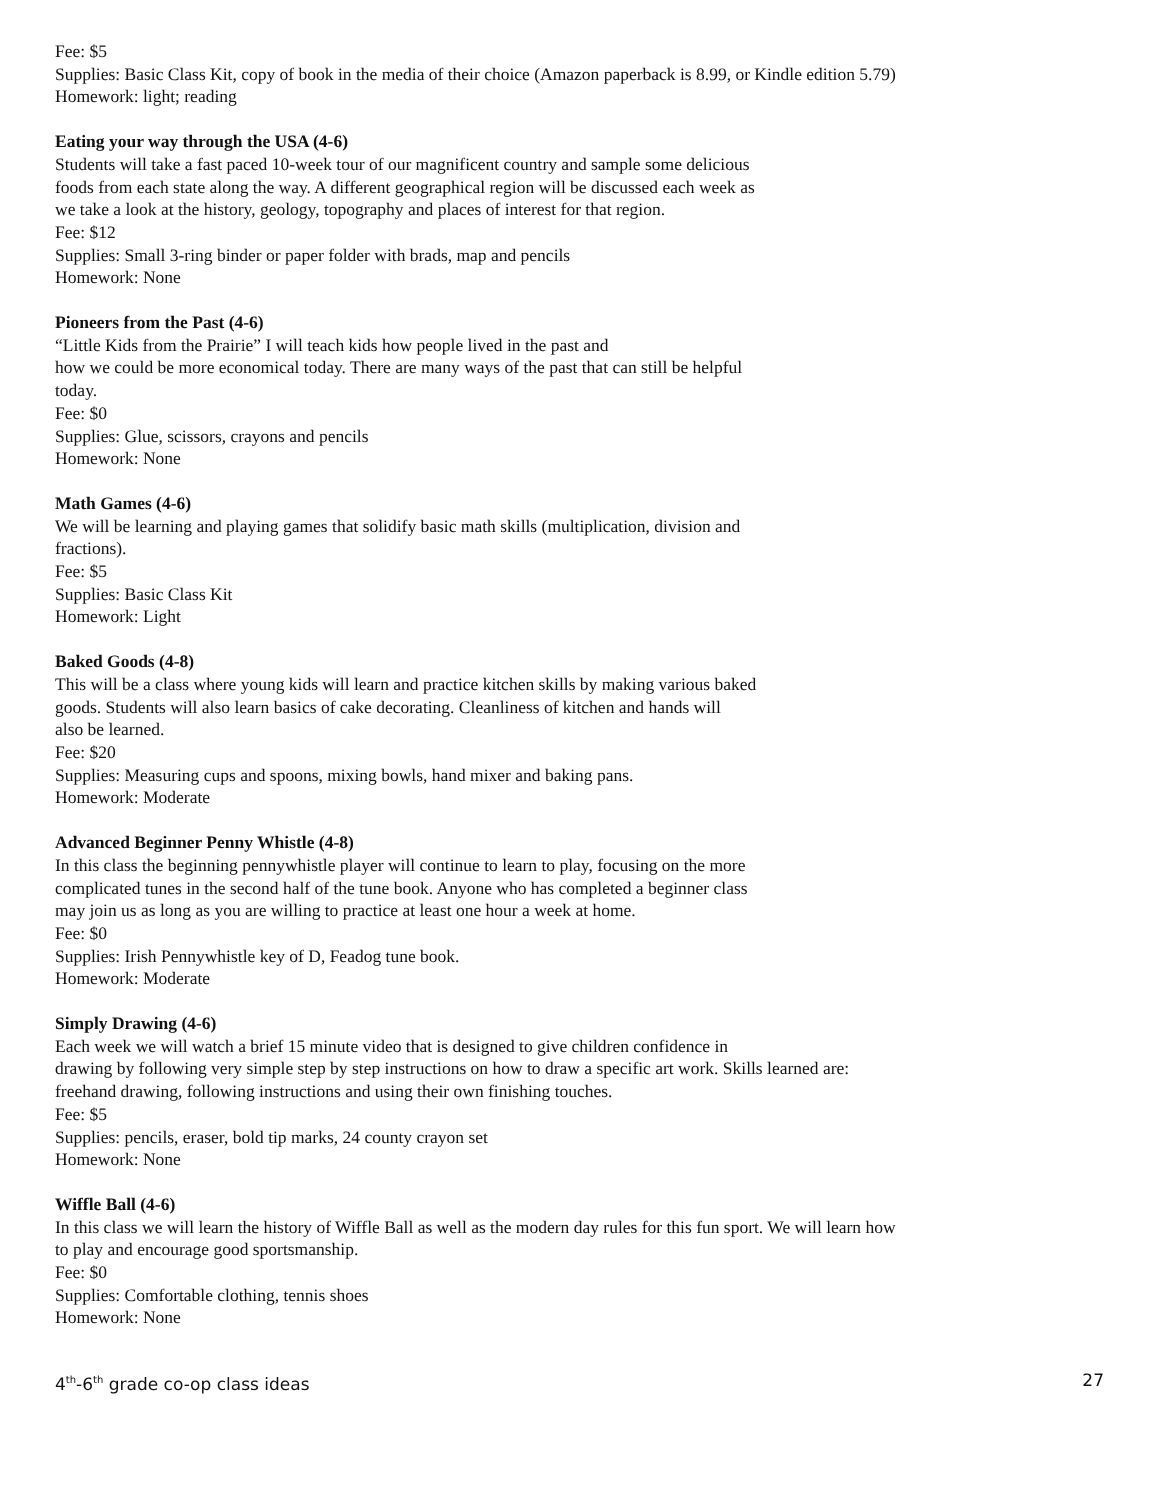Fee: $5
Supplies: Basic Class Kit, copy of book in the media of their choice (Amazon paperback is 8.99, or Kindle edition 5.79)
Homework: light; reading
Eating your way through the USA (4-6)
Students will take a fast paced 10-week tour of our magnificent country and sample some delicious
foods from each state along the way. A different geographical region will be discussed each week as
we take a look at the history, geology, topography and places of interest for that region.
Fee: $12
Supplies: Small 3-ring binder or paper folder with brads, map and pencils
Homework: None
Pioneers from the Past (4-6)
“Little Kids from the Prairie” I will teach kids how people lived in the past and
how we could be more economical today. There are many ways of the past that can still be helpful
today.
Fee: $0
Supplies: Glue, scissors, crayons and pencils
Homework: None
Math Games (4-6)
We will be learning and playing games that solidify basic math skills (multiplication, division and
fractions).
Fee: $5
Supplies: Basic Class Kit
Homework: Light
Baked Goods (4-8)
This will be a class where young kids will learn and practice kitchen skills by making various baked
goods. Students will also learn basics of cake decorating. Cleanliness of kitchen and hands will
also be learned.
Fee: $20
Supplies: Measuring cups and spoons, mixing bowls, hand mixer and baking pans.
Homework: Moderate
Advanced Beginner Penny Whistle (4-8)
In this class the beginning pennywhistle player will continue to learn to play, focusing on the more
complicated tunes in the second half of the tune book. Anyone who has completed a beginner class
may join us as long as you are willing to practice at least one hour a week at home.
Fee: $0
Supplies: Irish Pennywhistle key of D, Feadog tune book.
Homework: Moderate
Simply Drawing (4-6)
Each week we will watch a brief 15 minute video that is designed to give children confidence in
drawing by following very simple step by step instructions on how to draw a specific art work. Skills learned are:
freehand drawing, following instructions and using their own finishing touches.
Fee: $5
Supplies: pencils, eraser, bold tip marks, 24 county crayon set
Homework: None
Wiffle Ball (4-6)
In this class we will learn the history of Wiffle Ball as well as the modern day rules for this fun sport. We will learn how
to play and encourage good sportsmanship.
Fee: $0
Supplies: Comfortable clothing, tennis shoes
Homework: None
4<sup>th</sup>-6<sup>th</sup> grade co-op class ideas 27